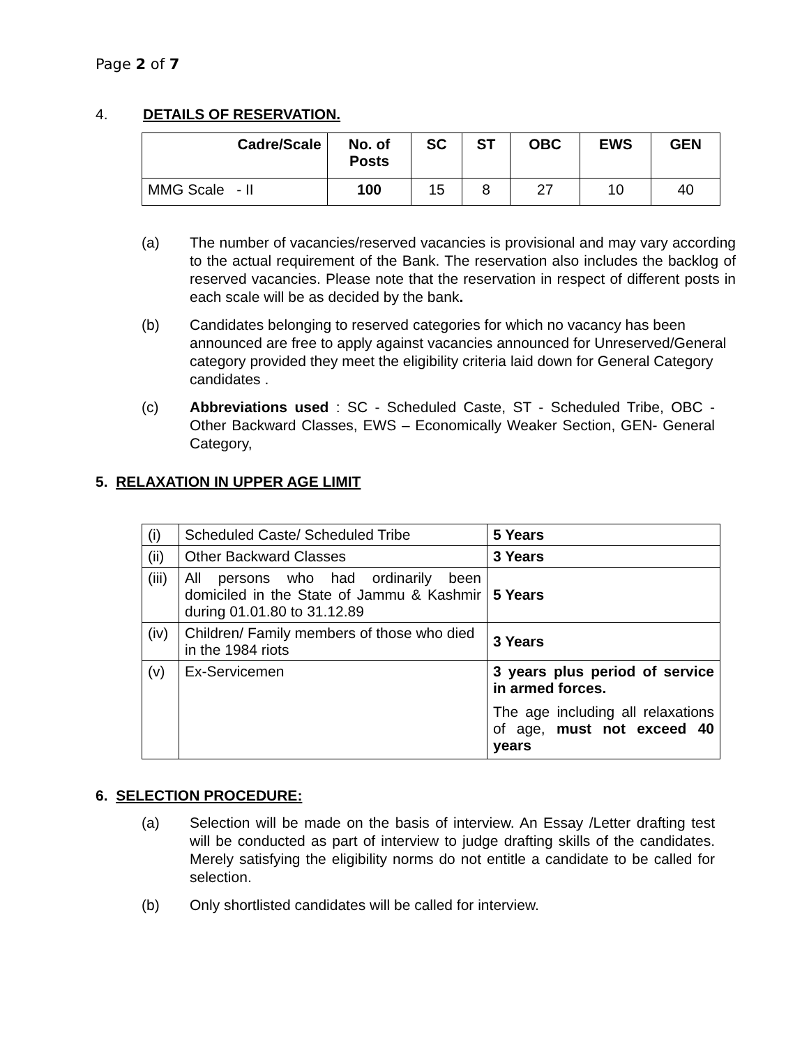Page 2 of 7
4. DETAILS OF RESERVATION.
| Cadre/Scale | No. of Posts | SC | ST | OBC | EWS | GEN |
| --- | --- | --- | --- | --- | --- | --- |
| MMG Scale - II | 100 | 15 | 8 | 27 | 10 | 40 |
(a) The number of vacancies/reserved vacancies is provisional and may vary according to the actual requirement of the Bank. The reservation also includes the backlog of reserved vacancies. Please note that the reservation in respect of different posts in each scale will be as decided by the bank.
(b) Candidates belonging to reserved categories for which no vacancy has been announced are free to apply against vacancies announced for Unreserved/General category provided they meet the eligibility criteria laid down for General Category candidates .
(c) Abbreviations used : SC - Scheduled Caste, ST - Scheduled Tribe, OBC - Other Backward Classes, EWS – Economically Weaker Section, GEN- General Category,
5. RELAXATION IN UPPER AGE LIMIT
| (i) | Scheduled Caste/ Scheduled Tribe | 5 Years |
| (ii) | Other Backward Classes | 3 Years |
| (iii) | All persons who had ordinarily been domiciled in the State of Jammu & Kashmir during 01.01.80 to 31.12.89 | 5 Years |
| (iv) | Children/ Family members of those who died in the 1984 riots | 3 Years |
| (v) | Ex-Servicemen | 3 years plus period of service in armed forces. The age including all relaxations of age, must not exceed 40 years |
6. SELECTION PROCEDURE:
(a) Selection will be made on the basis of interview. An Essay /Letter drafting test will be conducted as part of interview to judge drafting skills of the candidates. Merely satisfying the eligibility norms do not entitle a candidate to be called for selection.
(b) Only shortlisted candidates will be called for interview.